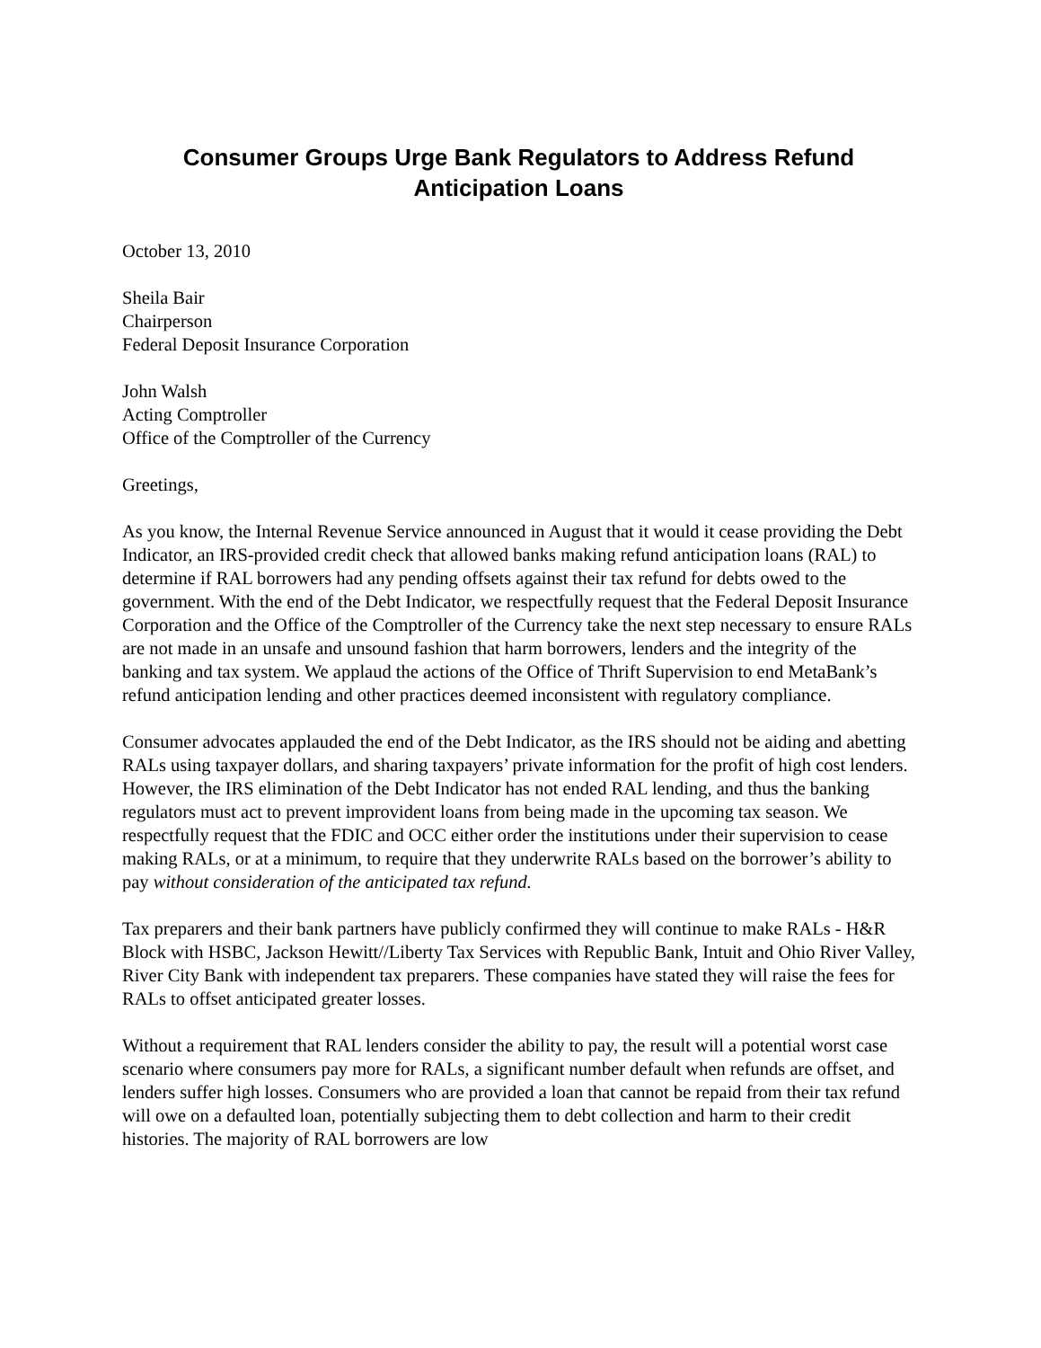Consumer Groups Urge Bank Regulators to Address Refund Anticipation Loans
October 13, 2010
Sheila Bair
Chairperson
Federal Deposit Insurance Corporation
John Walsh
Acting Comptroller
Office of the Comptroller of the Currency
Greetings,
As you know, the Internal Revenue Service announced in August that it would it cease providing the Debt Indicator, an IRS-provided credit check that allowed banks making refund anticipation loans (RAL) to determine if RAL borrowers had any pending offsets against their tax refund for debts owed to the government. With the end of the Debt Indicator, we respectfully request that the Federal Deposit Insurance Corporation and the Office of the Comptroller of the Currency take the next step necessary to ensure RALs are not made in an unsafe and unsound fashion that harm borrowers, lenders and the integrity of the banking and tax system. We applaud the actions of the Office of Thrift Supervision to end MetaBank’s refund anticipation lending and other practices deemed inconsistent with regulatory compliance.
Consumer advocates applauded the end of the Debt Indicator, as the IRS should not be aiding and abetting RALs using taxpayer dollars, and sharing taxpayers’ private information for the profit of high cost lenders. However, the IRS elimination of the Debt Indicator has not ended RAL lending, and thus the banking regulators must act to prevent improvident loans from being made in the upcoming tax season. We respectfully request that the FDIC and OCC either order the institutions under their supervision to cease making RALs, or at a minimum, to require that they underwrite RALs based on the borrower’s ability to pay without consideration of the anticipated tax refund.
Tax preparers and their bank partners have publicly confirmed they will continue to make RALs - H&R Block with HSBC, Jackson Hewitt//Liberty Tax Services with Republic Bank, Intuit and Ohio River Valley, River City Bank with independent tax preparers. These companies have stated they will raise the fees for RALs to offset anticipated greater losses.
Without a requirement that RAL lenders consider the ability to pay, the result will a potential worst case scenario where consumers pay more for RALs, a significant number default when refunds are offset, and lenders suffer high losses. Consumers who are provided a loan that cannot be repaid from their tax refund will owe on a defaulted loan, potentially subjecting them to debt collection and harm to their credit histories. The majority of RAL borrowers are low